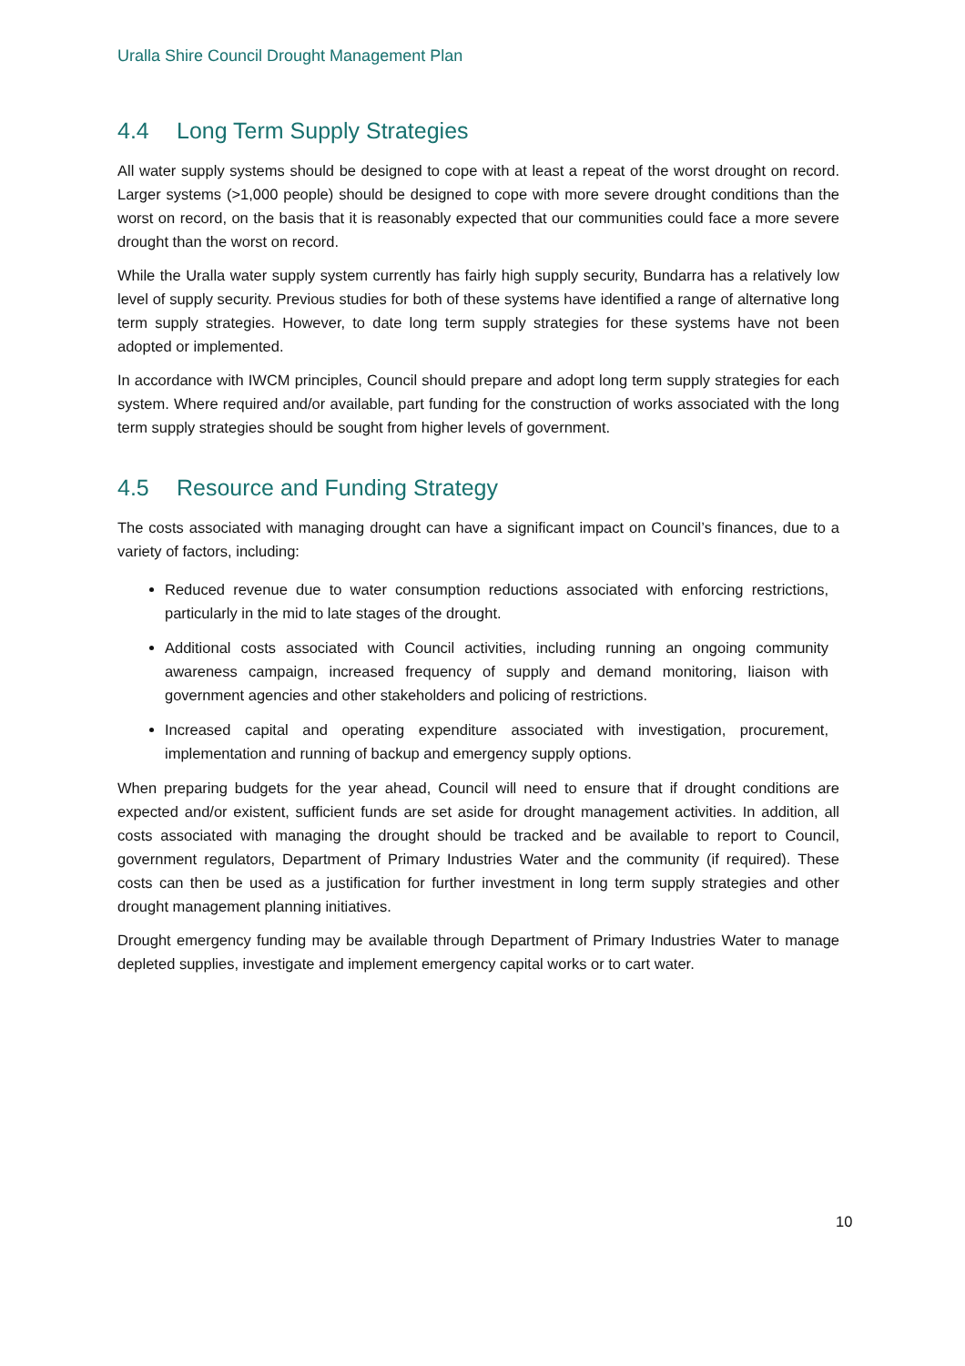Uralla Shire Council Drought Management Plan
4.4 Long Term Supply Strategies
All water supply systems should be designed to cope with at least a repeat of the worst drought on record. Larger systems (>1,000 people) should be designed to cope with more severe drought conditions than the worst on record, on the basis that it is reasonably expected that our communities could face a more severe drought than the worst on record.
While the Uralla water supply system currently has fairly high supply security, Bundarra has a relatively low level of supply security. Previous studies for both of these systems have identified a range of alternative long term supply strategies. However, to date long term supply strategies for these systems have not been adopted or implemented.
In accordance with IWCM principles, Council should prepare and adopt long term supply strategies for each system. Where required and/or available, part funding for the construction of works associated with the long term supply strategies should be sought from higher levels of government.
4.5 Resource and Funding Strategy
The costs associated with managing drought can have a significant impact on Council’s finances, due to a variety of factors, including:
Reduced revenue due to water consumption reductions associated with enforcing restrictions, particularly in the mid to late stages of the drought.
Additional costs associated with Council activities, including running an ongoing community awareness campaign, increased frequency of supply and demand monitoring, liaison with government agencies and other stakeholders and policing of restrictions.
Increased capital and operating expenditure associated with investigation, procurement, implementation and running of backup and emergency supply options.
When preparing budgets for the year ahead, Council will need to ensure that if drought conditions are expected and/or existent, sufficient funds are set aside for drought management activities. In addition, all costs associated with managing the drought should be tracked and be available to report to Council, government regulators, Department of Primary Industries Water and the community (if required). These costs can then be used as a justification for further investment in long term supply strategies and other drought management planning initiatives.
Drought emergency funding may be available through Department of Primary Industries Water to manage depleted supplies, investigate and implement emergency capital works or to cart water.
10